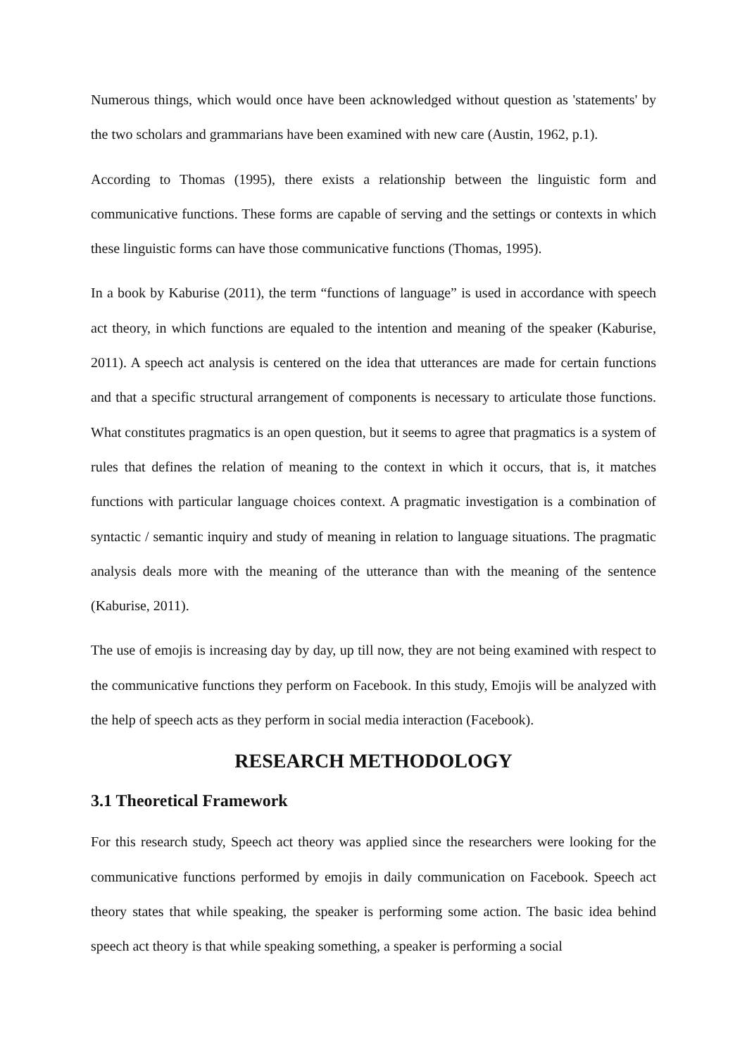Numerous things, which would once have been acknowledged without question as 'statements' by the two scholars and grammarians have been examined with new care (Austin, 1962, p.1).
According to Thomas (1995), there exists a relationship between the linguistic form and communicative functions. These forms are capable of serving and the settings or contexts in which these linguistic forms can have those communicative functions (Thomas, 1995).
In a book by Kaburise (2011), the term “functions of language” is used in accordance with speech act theory, in which functions are equaled to the intention and meaning of the speaker (Kaburise, 2011). A speech act analysis is centered on the idea that utterances are made for certain functions and that a specific structural arrangement of components is necessary to articulate those functions. What constitutes pragmatics is an open question, but it seems to agree that pragmatics is a system of rules that defines the relation of meaning to the context in which it occurs, that is, it matches functions with particular language choices context. A pragmatic investigation is a combination of syntactic / semantic inquiry and study of meaning in relation to language situations. The pragmatic analysis deals more with the meaning of the utterance than with the meaning of the sentence (Kaburise, 2011).
The use of emojis is increasing day by day, up till now, they are not being examined with respect to the communicative functions they perform on Facebook. In this study, Emojis will be analyzed with the help of speech acts as they perform in social media interaction (Facebook).
RESEARCH METHODOLOGY
3.1 Theoretical Framework
For this research study, Speech act theory was applied since the researchers were looking for the communicative functions performed by emojis in daily communication on Facebook. Speech act theory states that while speaking, the speaker is performing some action. The basic idea behind speech act theory is that while speaking something, a speaker is performing a social